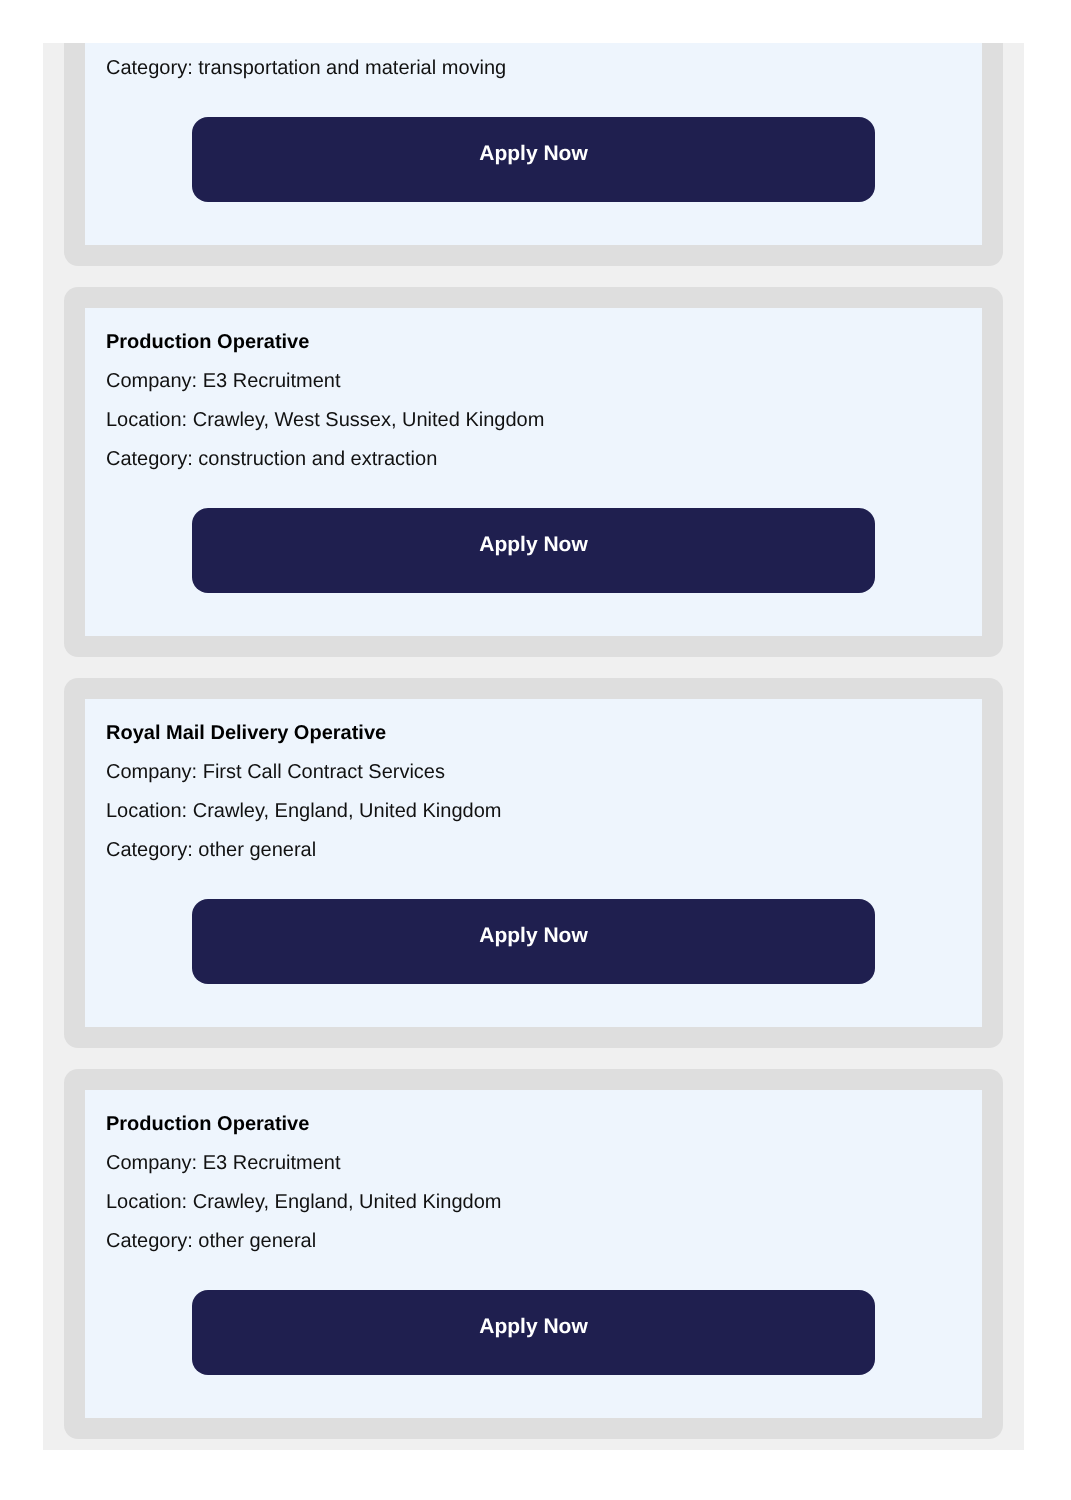Category: transportation and material moving
Apply Now
Production Operative
Company: E3 Recruitment
Location: Crawley, West Sussex, United Kingdom
Category: construction and extraction
Apply Now
Royal Mail Delivery Operative
Company: First Call Contract Services
Location: Crawley, England, United Kingdom
Category: other general
Apply Now
Production Operative
Company: E3 Recruitment
Location: Crawley, England, United Kingdom
Category: other general
Apply Now